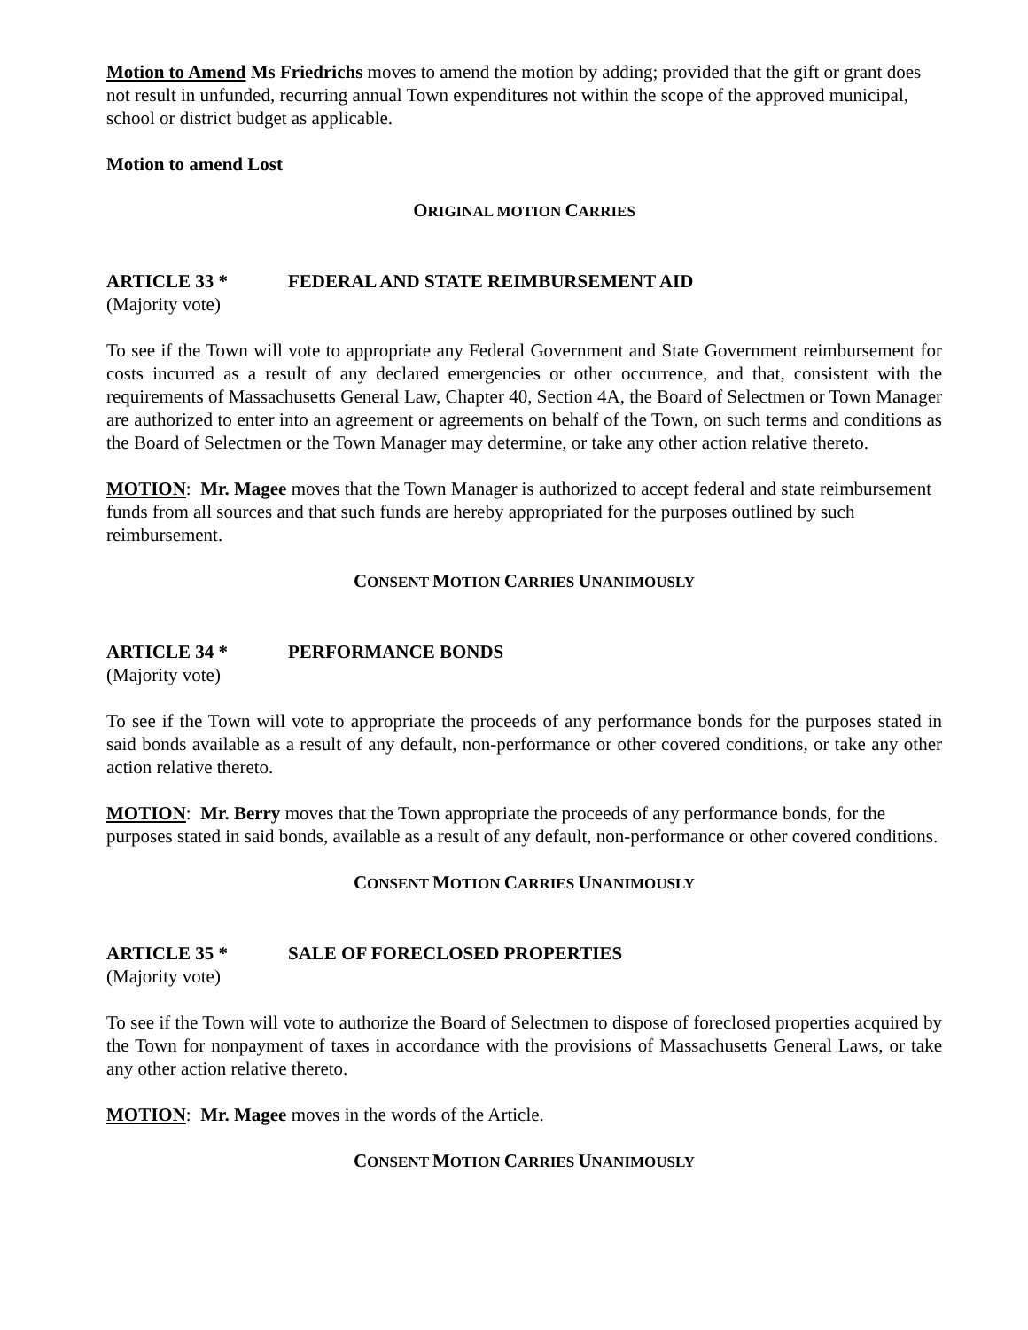Motion to Amend Ms Friedrichs moves to amend the motion by adding; provided that the gift or grant does not result in unfunded, recurring annual Town expenditures not within the scope of the approved municipal, school or district budget as applicable.
Motion to amend Lost
ORIGINAL MOTION CARRIES
ARTICLE 33 * FEDERAL AND STATE REIMBURSEMENT AID
(Majority vote)
To see if the Town will vote to appropriate any Federal Government and State Government reimbursement for costs incurred as a result of any declared emergencies or other occurrence, and that, consistent with the requirements of Massachusetts General Law, Chapter 40, Section 4A, the Board of Selectmen or Town Manager are authorized to enter into an agreement or agreements on behalf of the Town, on such terms and conditions as the Board of Selectmen or the Town Manager may determine, or take any other action relative thereto.
MOTION: Mr. Magee moves that the Town Manager is authorized to accept federal and state reimbursement funds from all sources and that such funds are hereby appropriated for the purposes outlined by such reimbursement.
CONSENT MOTION CARRIES UNANIMOUSLY
ARTICLE 34 * PERFORMANCE BONDS
(Majority vote)
To see if the Town will vote to appropriate the proceeds of any performance bonds for the purposes stated in said bonds available as a result of any default, non-performance or other covered conditions, or take any other action relative thereto.
MOTION: Mr. Berry moves that the Town appropriate the proceeds of any performance bonds, for the purposes stated in said bonds, available as a result of any default, non-performance or other covered conditions.
CONSENT MOTION CARRIES UNANIMOUSLY
ARTICLE 35 * SALE OF FORECLOSED PROPERTIES
(Majority vote)
To see if the Town will vote to authorize the Board of Selectmen to dispose of foreclosed properties acquired by the Town for nonpayment of taxes in accordance with the provisions of Massachusetts General Laws, or take any other action relative thereto.
MOTION: Mr. Magee moves in the words of the Article.
CONSENT MOTION CARRIES UNANIMOUSLY